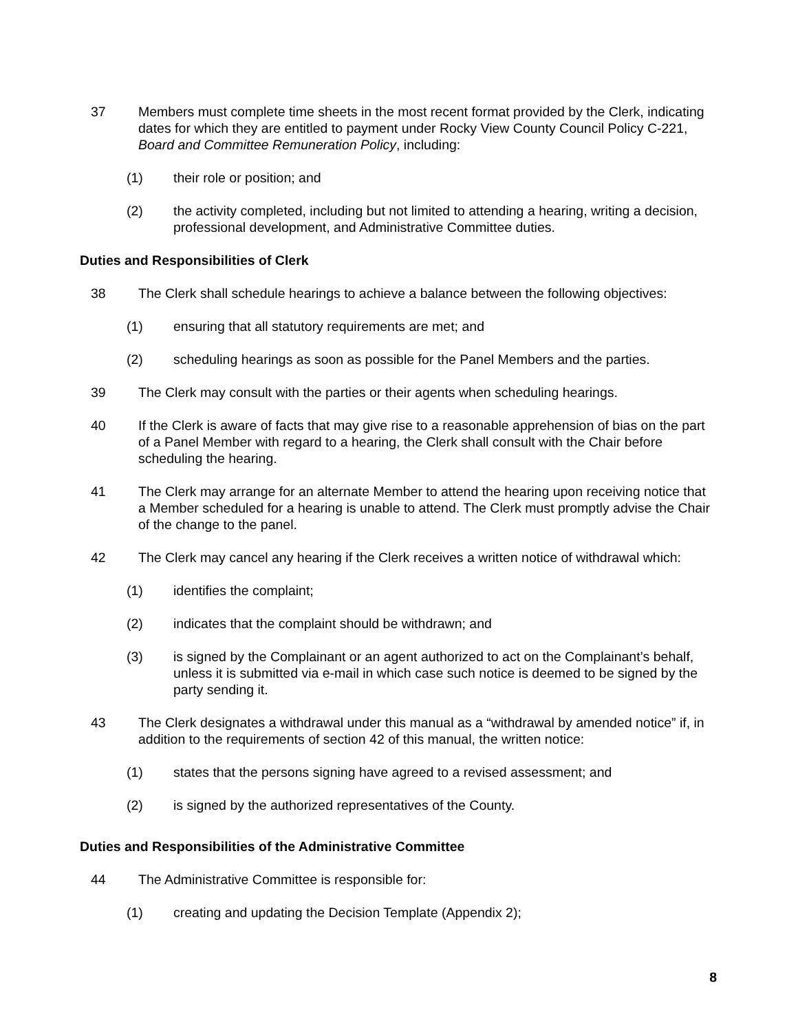37 Members must complete time sheets in the most recent format provided by the Clerk, indicating dates for which they are entitled to payment under Rocky View County Council Policy C-221, Board and Committee Remuneration Policy, including:
(1) their role or position; and
(2) the activity completed, including but not limited to attending a hearing, writing a decision, professional development, and Administrative Committee duties.
Duties and Responsibilities of Clerk
38 The Clerk shall schedule hearings to achieve a balance between the following objectives:
(1) ensuring that all statutory requirements are met; and
(2) scheduling hearings as soon as possible for the Panel Members and the parties.
39 The Clerk may consult with the parties or their agents when scheduling hearings.
40 If the Clerk is aware of facts that may give rise to a reasonable apprehension of bias on the part of a Panel Member with regard to a hearing, the Clerk shall consult with the Chair before scheduling the hearing.
41 The Clerk may arrange for an alternate Member to attend the hearing upon receiving notice that a Member scheduled for a hearing is unable to attend. The Clerk must promptly advise the Chair of the change to the panel.
42 The Clerk may cancel any hearing if the Clerk receives a written notice of withdrawal which:
(1) identifies the complaint;
(2) indicates that the complaint should be withdrawn; and
(3) is signed by the Complainant or an agent authorized to act on the Complainant’s behalf, unless it is submitted via e-mail in which case such notice is deemed to be signed by the party sending it.
43 The Clerk designates a withdrawal under this manual as a “withdrawal by amended notice” if, in addition to the requirements of section 42 of this manual, the written notice:
(1) states that the persons signing have agreed to a revised assessment; and
(2) is signed by the authorized representatives of the County.
Duties and Responsibilities of the Administrative Committee
44 The Administrative Committee is responsible for:
(1) creating and updating the Decision Template (Appendix 2);
8